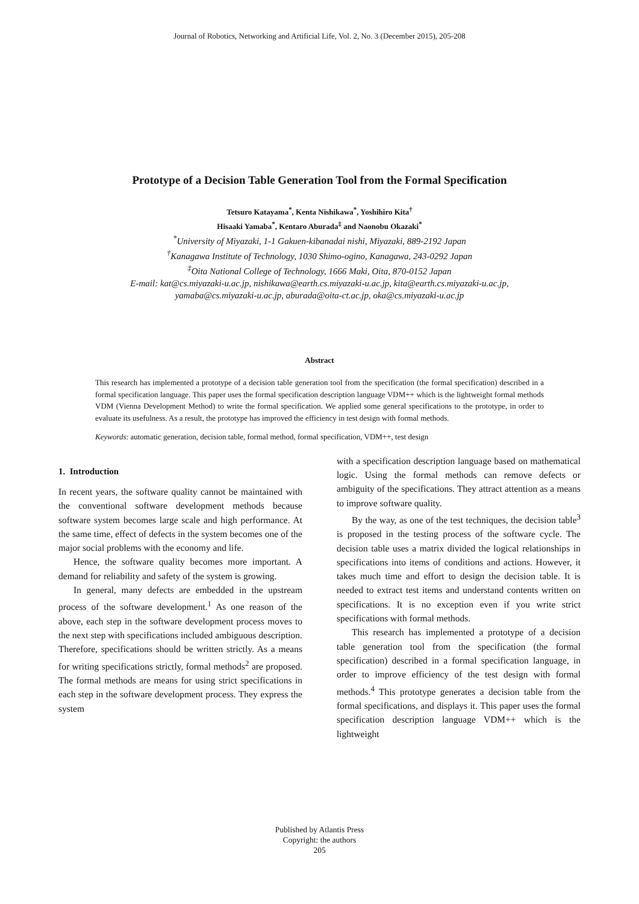Journal of Robotics, Networking and Artificial Life, Vol. 2, No. 3 (December 2015), 205-208
Prototype of a Decision Table Generation Tool from the Formal Specification
Tetsuro Katayama<sup>*</sup>, Kenta Nishikawa<sup>*</sup>, Yoshihiro Kita<sup>†</sup>
Hisaaki Yamaba<sup>*</sup>, Kentaro Aburada<sup>‡</sup> and Naonobu Okazaki<sup>*</sup>
<sup>*</sup> University of Miyazaki, 1-1 Gakuen-kibanadai nishi, Miyazaki, 889-2192 Japan
<sup>†</sup> Kanagawa Institute of Technology, 1030 Shimo-ogino, Kanagawa, 243-0292 Japan
<sup>‡</sup> Oita National College of Technology, 1666 Maki, Oita, 870-0152 Japan
E-mail: kat@cs.miyazaki-u.ac.jp, nishikawa@earth.cs.miyazaki-u.ac.jp, kita@earth.cs.miyazaki-u.ac.jp,
yamaba@cs.miyazaki-u.ac.jp, aburada@oita-ct.ac.jp, oka@cs.miyazaki-u.ac.jp
Abstract
This research has implemented a prototype of a decision table generation tool from the specification (the formal specification) described in a formal specification language. This paper uses the formal specification description language VDM++ which is the lightweight formal methods VDM (Vienna Development Method) to write the formal specification. We applied some general specifications to the prototype, in order to evaluate its usefulness. As a result, the prototype has improved the efficiency in test design with formal methods.
Keywords: automatic generation, decision table, formal method, formal specification, VDM++, test design
1. Introduction
In recent years, the software quality cannot be maintained with the conventional software development methods because software system becomes large scale and high performance. At the same time, effect of defects in the system becomes one of the major social problems with the economy and life.
Hence, the software quality becomes more important. A demand for reliability and safety of the system is growing.
In general, many defects are embedded in the upstream process of the software development.<sup>1</sup> As one reason of the above, each step in the software development process moves to the next step with specifications included ambiguous description. Therefore, specifications should be written strictly. As a means for writing specifications strictly, formal methods<sup>2</sup> are proposed. The formal methods are means for using strict specifications in each step in the software development process. They express the system
with a specification description language based on mathematical logic. Using the formal methods can remove defects or ambiguity of the specifications. They attract attention as a means to improve software quality.
By the way, as one of the test techniques, the decision table<sup>3</sup> is proposed in the testing process of the software cycle. The decision table uses a matrix divided the logical relationships in specifications into items of conditions and actions. However, it takes much time and effort to design the decision table. It is needed to extract test items and understand contents written on specifications. It is no exception even if you write strict specifications with formal methods.
This research has implemented a prototype of a decision table generation tool from the specification (the formal specification) described in a formal specification language, in order to improve efficiency of the test design with formal methods.<sup>4</sup> This prototype generates a decision table from the formal specifications, and displays it. This paper uses the formal specification description language VDM++ which is the lightweight
Published by Atlantis Press
Copyright: the authors
205